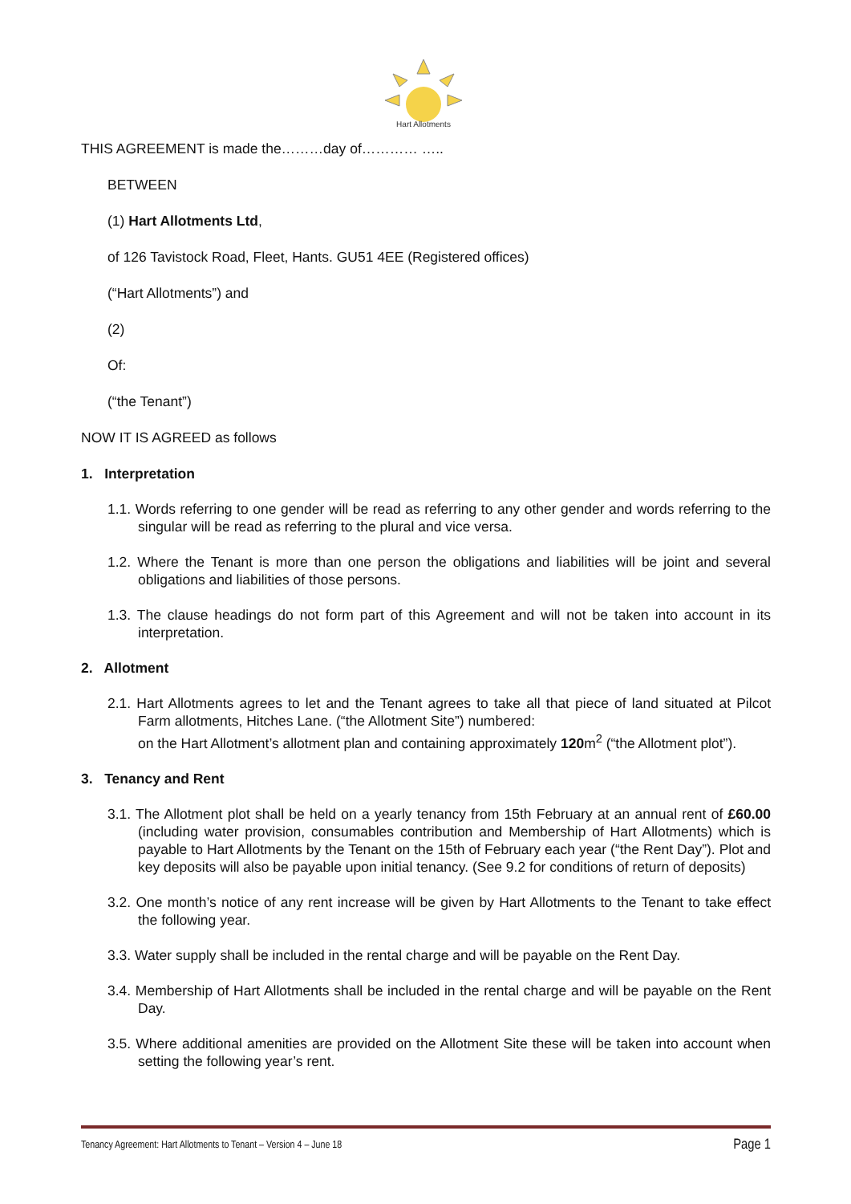Hart Allotments
THIS AGREEMENT is made the………day of………… …..
BETWEEN
(1) Hart Allotments Ltd,
of 126 Tavistock Road, Fleet, Hants. GU51 4EE (Registered offices)
(“Hart Allotments”) and
(2)
Of:
(“the Tenant”)
NOW IT IS AGREED as follows
1. Interpretation
1.1. Words referring to one gender will be read as referring to any other gender and words referring to the singular will be read as referring to the plural and vice versa.
1.2. Where the Tenant is more than one person the obligations and liabilities will be joint and several obligations and liabilities of those persons.
1.3. The clause headings do not form part of this Agreement and will not be taken into account in its interpretation.
2. Allotment
2.1. Hart Allotments agrees to let and the Tenant agrees to take all that piece of land situated at Pilcot Farm allotments, Hitches Lane. (“the Allotment Site”) numbered:
on the Hart Allotment’s allotment plan and containing approximately 120m<sup>2</sup> (“the Allotment plot”).
3. Tenancy and Rent
3.1. The Allotment plot shall be held on a yearly tenancy from 15th February at an annual rent of £60.00 (including water provision, consumables contribution and Membership of Hart Allotments) which is payable to Hart Allotments by the Tenant on the 15th of February each year (“the Rent Day”). Plot and key deposits will also be payable upon initial tenancy. (See 9.2 for conditions of return of deposits)
3.2. One month’s notice of any rent increase will be given by Hart Allotments to the Tenant to take effect the following year.
3.3. Water supply shall be included in the rental charge and will be payable on the Rent Day.
3.4. Membership of Hart Allotments shall be included in the rental charge and will be payable on the Rent Day.
3.5. Where additional amenities are provided on the Allotment Site these will be taken into account when setting the following year’s rent.
Tenancy Agreement: Hart Allotments to Tenant – Version 4 – June 18 Page 1